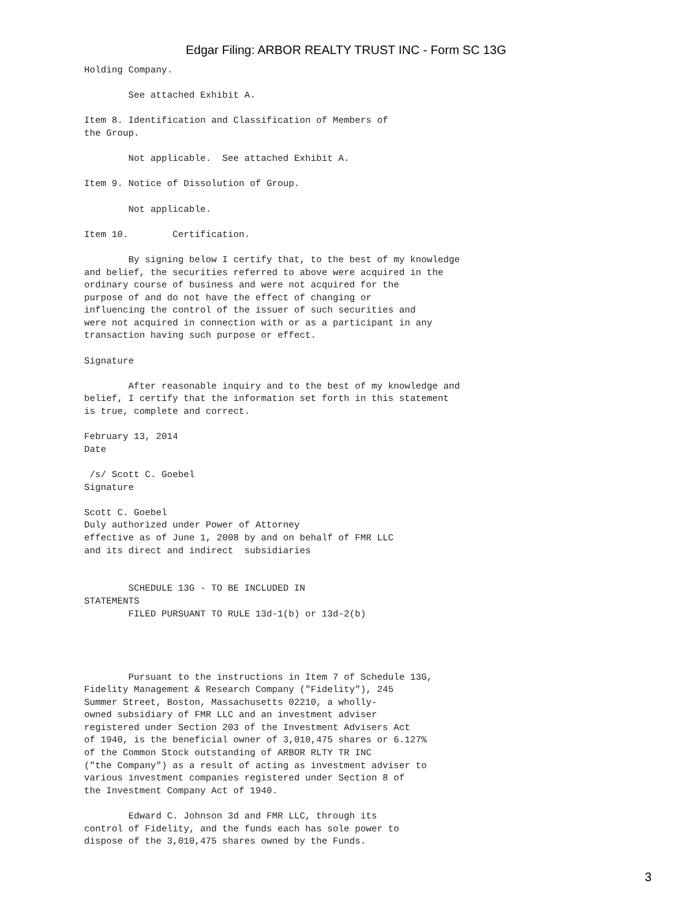Edgar Filing: ARBOR REALTY TRUST INC - Form SC 13G
Holding Company.

        See attached Exhibit A.

Item 8. Identification and Classification of Members of
the Group.

        Not applicable.  See attached Exhibit A.

Item 9. Notice of Dissolution of Group.

        Not applicable.

Item 10.        Certification.

        By signing below I certify that, to the best of my knowledge
and belief, the securities referred to above were acquired in the
ordinary course of business and were not acquired for the
purpose of and do not have the effect of changing or
influencing the control of the issuer of such securities and
were not acquired in connection with or as a participant in any
transaction having such purpose or effect.

Signature

        After reasonable inquiry and to the best of my knowledge and
belief, I certify that the information set forth in this statement
is true, complete and correct.

February 13, 2014
Date

 /s/ Scott C. Goebel
Signature

Scott C. Goebel
Duly authorized under Power of Attorney
effective as of June 1, 2008 by and on behalf of FMR LLC
and its direct and indirect  subsidiaries


        SCHEDULE 13G - TO BE INCLUDED IN
STATEMENTS
        FILED PURSUANT TO RULE 13d-1(b) or 13d-2(b)




        Pursuant to the instructions in Item 7 of Schedule 13G,
Fidelity Management & Research Company ("Fidelity"), 245
Summer Street, Boston, Massachusetts 02210, a wholly-
owned subsidiary of FMR LLC and an investment adviser
registered under Section 203 of the Investment Advisers Act
of 1940, is the beneficial owner of 3,010,475 shares or 6.127%
of the Common Stock outstanding of ARBOR RLTY TR INC
("the Company") as a result of acting as investment adviser to
various investment companies registered under Section 8 of
the Investment Company Act of 1940.

        Edward C. Johnson 3d and FMR LLC, through its
control of Fidelity, and the funds each has sole power to
dispose of the 3,010,475 shares owned by the Funds.
3